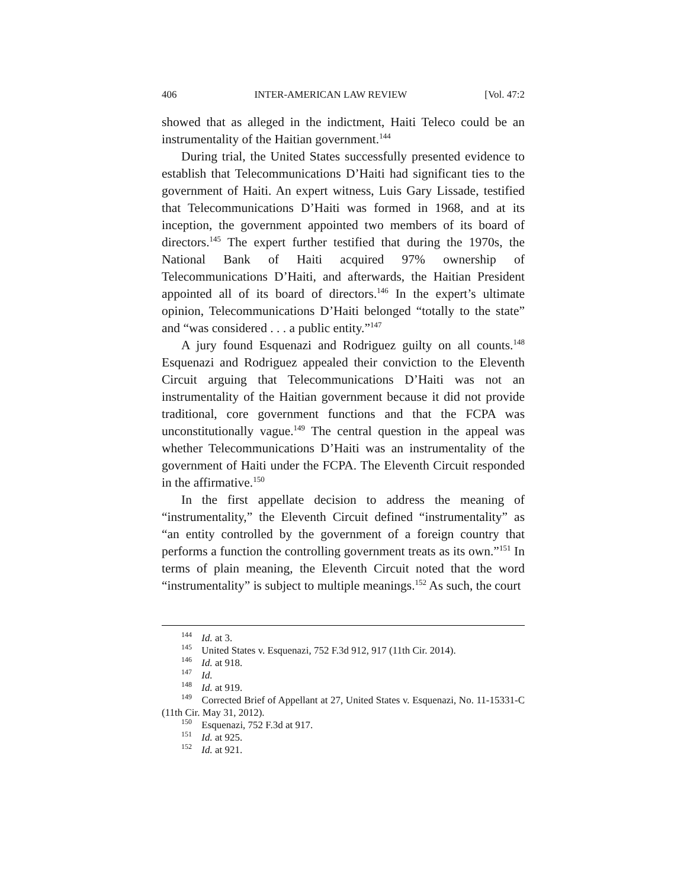406 INTER-AMERICAN LAW REVIEW [Vol. 47:2
showed that as alleged in the indictment, Haiti Teleco could be an instrumentality of the Haitian government.<sup>144</sup>
During trial, the United States successfully presented evidence to establish that Telecommunications D’Haiti had significant ties to the government of Haiti. An expert witness, Luis Gary Lissade, testified that Telecommunications D’Haiti was formed in 1968, and at its inception, the government appointed two members of its board of directors.<sup>145</sup> The expert further testified that during the 1970s, the National Bank of Haiti acquired 97% ownership of Telecommunications D’Haiti, and afterwards, the Haitian President appointed all of its board of directors.<sup>146</sup> In the expert’s ultimate opinion, Telecommunications D’Haiti belonged “totally to the state” and “was considered . . . a public entity.”<sup>147</sup>
A jury found Esquenazi and Rodriguez guilty on all counts.<sup>148</sup> Esquenazi and Rodriguez appealed their conviction to the Eleventh Circuit arguing that Telecommunications D’Haiti was not an instrumentality of the Haitian government because it did not provide traditional, core government functions and that the FCPA was unconstitutionally vague.<sup>149</sup> The central question in the appeal was whether Telecommunications D’Haiti was an instrumentality of the government of Haiti under the FCPA. The Eleventh Circuit responded in the affirmative.<sup>150</sup>
In the first appellate decision to address the meaning of “instrumentality,” the Eleventh Circuit defined “instrumentality” as “an entity controlled by the government of a foreign country that performs a function the controlling government treats as its own.”<sup>151</sup> In terms of plain meaning, the Eleventh Circuit noted that the word “instrumentality” is subject to multiple meanings.<sup>152</sup> As such, the court
<sup>144</sup> Id. at 3.
<sup>145</sup> United States v. Esquenazi, 752 F.3d 912, 917 (11th Cir. 2014).
<sup>146</sup> Id. at 918.
<sup>147</sup> Id.
<sup>148</sup> Id. at 919.
<sup>149</sup> Corrected Brief of Appellant at 27, United States v. Esquenazi, No. 11-15331-C (11th Cir. May 31, 2012).
<sup>150</sup> Esquenazi, 752 F.3d at 917.
<sup>151</sup> Id. at 925.
<sup>152</sup> Id. at 921.